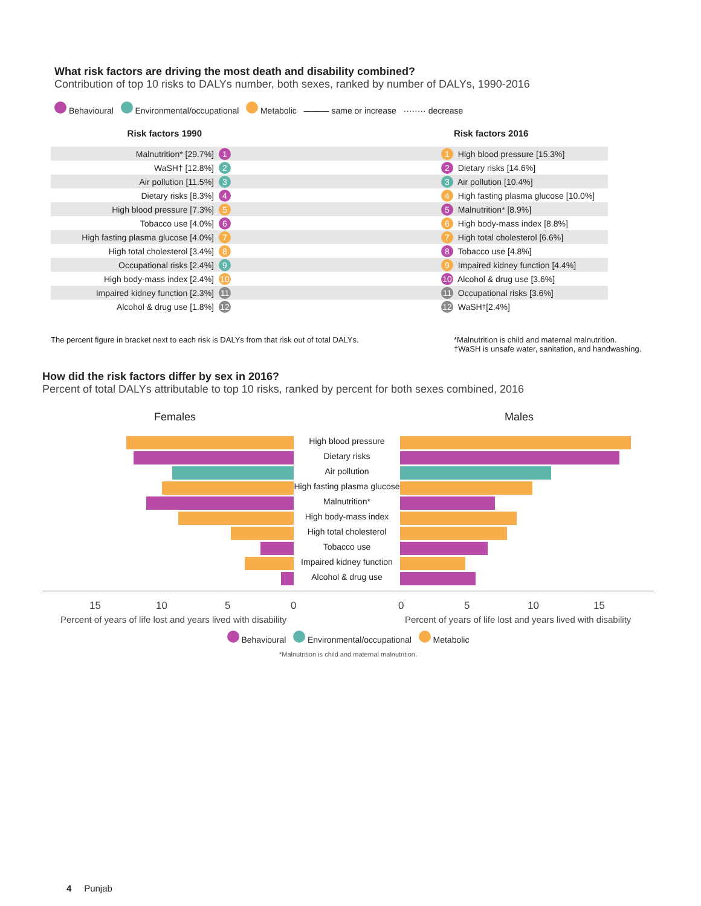What risk factors are driving the most death and disability combined?
Contribution of top 10 risks to DALYs number, both sexes, ranked by number of DALYs, 1990-2016
Behavioural Environmental/occupational Metabolic ——— same or increase ········ decrease
Risk factors 1990 Risk factors 2016
Malnutrition* [29.7%]
1 1 High blood pressure [15.3%]
WaSH† [12.8%]
2 2 Dietary risks [14.6%]
Air pollution [11.5%]
3 3 Air pollution [10.4%]
Dietary risks [8.3%]
4 4 High fasting plasma glucose [10.0%]
High blood pressure [7.3%]
5 5 Malnutrition* [8.9%]
Tobacco use [4.0%]
6 6 High body-mass index [8.8%]
High fasting plasma glucose [4.0%]
7 7 High total cholesterol [6.6%]
High total cholesterol [3.4%]
8 8 Tobacco use [4.8%]
Occupational risks [2.4%]
9 9 Impaired kidney function [4.4%]
High body-mass index [2.4%]
10 10 Alcohol & drug use [3.6%]
Impaired kidney function [2.3%]
11 11 Occupational risks [3.6%]
Alcohol & drug use [1.8%]
12 12 WaSH<sup>†</sup> [2.4%]
The percent figure in bracket next to each risk is DALYs from that risk out of total DALYs.
*Malnutrition is child and maternal malnutrition.
†WaSH is unsafe water, sanitation, and handwashing.
How did the risk factors differ by sex in 2016?
Percent of total DALYs attributable to top 10 risks, ranked by percent for both sexes combined, 2016
Females Males
High blood pressure
Dietary risks
Air pollution
High fasting plasma glucose
Malnutrition*
High body-mass index
High total cholesterol
Tobacco use
Impaired kidney function
Alcohol & drug use
15 10 5 0
0 5 10 15
Percent of years of life lost and years lived with disability
Percent of years of life lost and years lived with disability
Behavioural Environmental/occupational Metabolic
*Malnutrition is child and maternal malnutrition.
4 Punjab